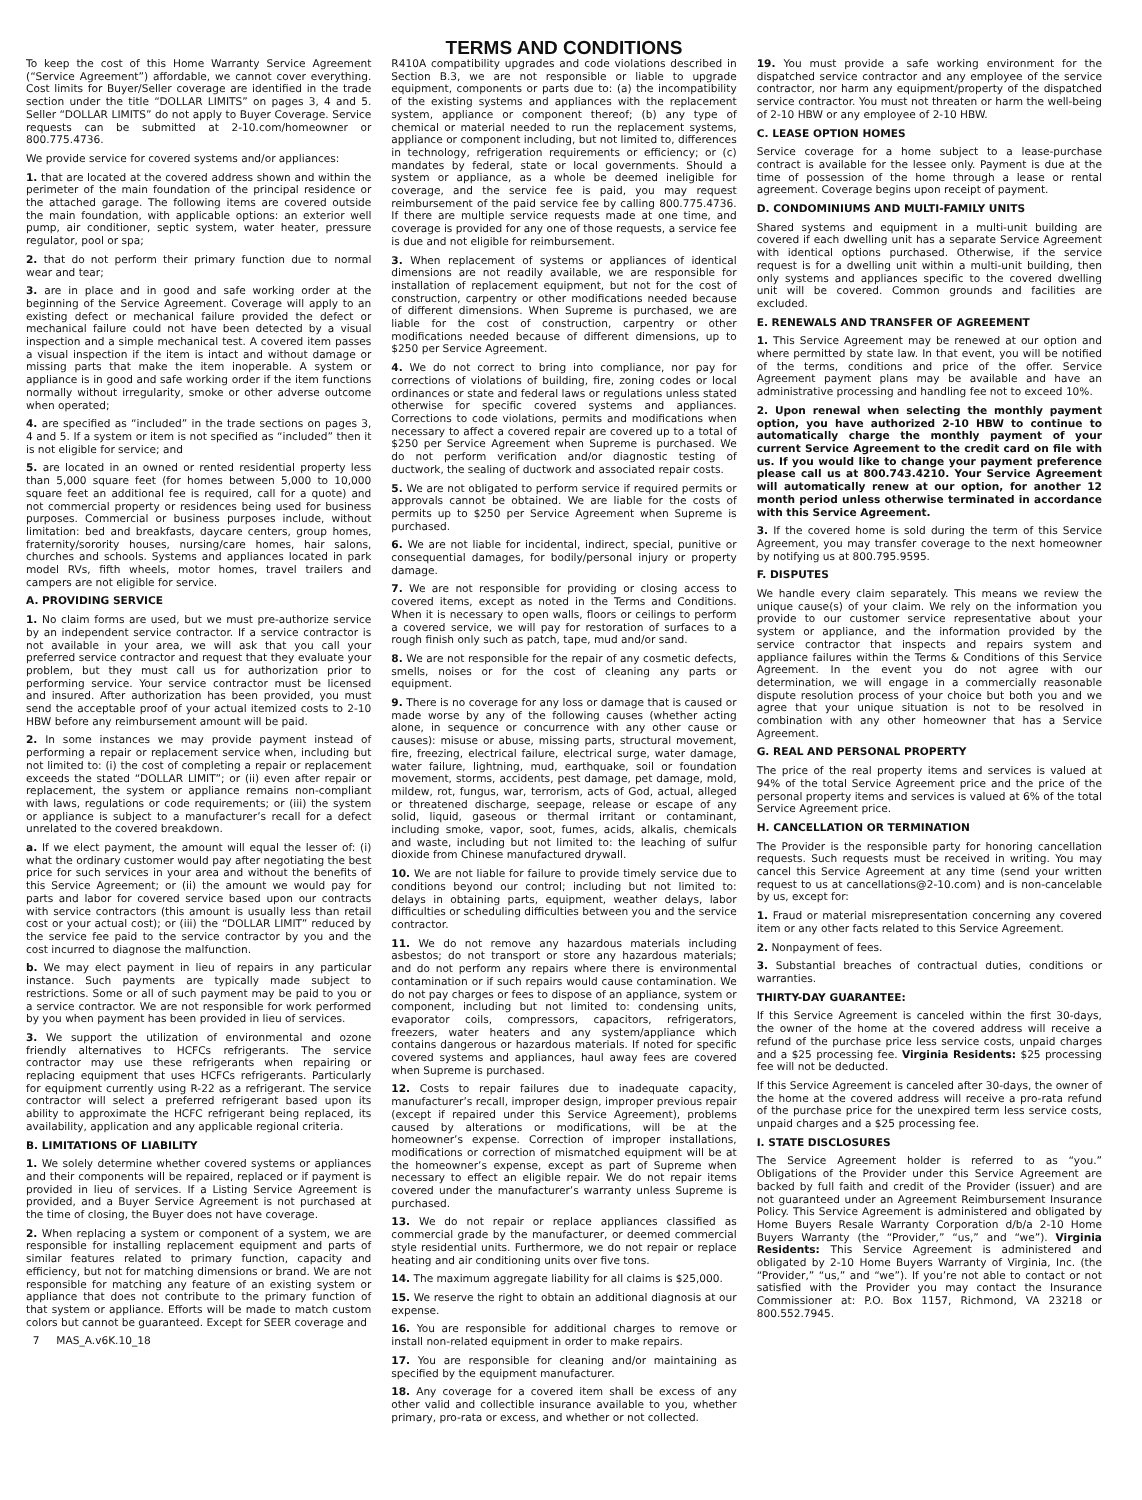TERMS AND CONDITIONS
To keep the cost of this Home Warranty Service Agreement (“Service Agreement”) affordable, we cannot cover everything. Cost limits for Buyer/Seller coverage are identified in the trade section under the title “DOLLAR LIMITS” on pages 3, 4 and 5. Seller “DOLLAR LIMITS” do not apply to Buyer Coverage. Service requests can be submitted at 2-10.com/homeowner or 800.775.4736.
We provide service for covered systems and/or appliances:
1. that are located at the covered address shown and within the perimeter of the main foundation of the principal residence or the attached garage. The following items are covered outside the main foundation, with applicable options: an exterior well pump, air conditioner, septic system, water heater, pressure regulator, pool or spa;
2. that do not perform their primary function due to normal wear and tear;
3. are in place and in good and safe working order at the beginning of the Service Agreement. Coverage will apply to an existing defect or mechanical failure provided the defect or mechanical failure could not have been detected by a visual inspection and a simple mechanical test. A covered item passes a visual inspection if the item is intact and without damage or missing parts that make the item inoperable. A system or appliance is in good and safe working order if the item functions normally without irregularity, smoke or other adverse outcome when operated;
4. are specified as “included” in the trade sections on pages 3, 4 and 5. If a system or item is not specified as “included” then it is not eligible for service; and
5. are located in an owned or rented residential property less than 5,000 square feet (for homes between 5,000 to 10,000 square feet an additional fee is required, call for a quote) and not commercial property or residences being used for business purposes. Commercial or business purposes include, without limitation: bed and breakfasts, daycare centers, group homes, fraternity/sorority houses, nursing/care homes, hair salons, churches and schools. Systems and appliances located in park model RVs, fifth wheels, motor homes, travel trailers and campers are not eligible for service.
A. PROVIDING SERVICE
1. No claim forms are used, but we must pre-authorize service by an independent service contractor. If a service contractor is not available in your area, we will ask that you call your preferred service contractor and request that they evaluate your problem, but they must call us for authorization prior to performing service. Your service contractor must be licensed and insured. After authorization has been provided, you must send the acceptable proof of your actual itemized costs to 2-10 HBW before any reimbursement amount will be paid.
2. In some instances we may provide payment instead of performing a repair or replacement service when, including but not limited to: (i) the cost of completing a repair or replacement exceeds the stated “DOLLAR LIMIT”; or (ii) even after repair or replacement, the system or appliance remains non-compliant with laws, regulations or code requirements; or (iii) the system or appliance is subject to a manufacturer’s recall for a defect unrelated to the covered breakdown.
a. If we elect payment, the amount will equal the lesser of: (i) what the ordinary customer would pay after negotiating the best price for such services in your area and without the benefits of this Service Agreement; or (ii) the amount we would pay for parts and labor for covered service based upon our contracts with service contractors (this amount is usually less than retail cost or your actual cost); or (iii) the “DOLLAR LIMIT” reduced by the service fee paid to the service contractor by you and the cost incurred to diagnose the malfunction.
b. We may elect payment in lieu of repairs in any particular instance. Such payments are typically made subject to restrictions. Some or all of such payment may be paid to you or a service contractor. We are not responsible for work performed by you when payment has been provided in lieu of services.
3. We support the utilization of environmental and ozone friendly alternatives to HCFCs refrigerants. The service contractor may use these refrigerants when repairing or replacing equipment that uses HCFCs refrigerants. Particularly for equipment currently using R-22 as a refrigerant. The service contractor will select a preferred refrigerant based upon its ability to approximate the HCFC refrigerant being replaced, its availability, application and any applicable regional criteria.
B. LIMITATIONS OF LIABILITY
1. We solely determine whether covered systems or appliances and their components will be repaired, replaced or if payment is provided in lieu of services. If a Listing Service Agreement is provided, and a Buyer Service Agreement is not purchased at the time of closing, the Buyer does not have coverage.
2. When replacing a system or component of a system, we are responsible for installing replacement equipment and parts of similar features related to primary function, capacity and efficiency, but not for matching dimensions or brand. We are not responsible for matching any feature of an existing system or appliance that does not contribute to the primary function of that system or appliance. Efforts will be made to match custom colors but cannot be guaranteed. Except for SEER coverage and
7 MAS_A.v6K.10_18
R410A compatibility upgrades and code violations described in Section B.3, we are not responsible or liable to upgrade equipment, components or parts due to: (a) the incompatibility of the existing systems and appliances with the replacement system, appliance or component thereof; (b) any type of chemical or material needed to run the replacement systems, appliance or component including, but not limited to, differences in technology, refrigeration requirements or efficiency; or (c) mandates by federal, state or local governments. Should a system or appliance, as a whole be deemed ineligible for coverage, and the service fee is paid, you may request reimbursement of the paid service fee by calling 800.775.4736. If there are multiple service requests made at one time, and coverage is provided for any one of those requests, a service fee is due and not eligible for reimbursement.
3. When replacement of systems or appliances of identical dimensions are not readily available, we are responsible for installation of replacement equipment, but not for the cost of construction, carpentry or other modifications needed because of different dimensions. When Supreme is purchased, we are liable for the cost of construction, carpentry or other modifications needed because of different dimensions, up to $250 per Service Agreement.
4. We do not correct to bring into compliance, nor pay for corrections of violations of building, fire, zoning codes or local ordinances or state and federal laws or regulations unless stated otherwise for specific covered systems and appliances. Corrections to code violations, permits and modifications when necessary to affect a covered repair are covered up to a total of $250 per Service Agreement when Supreme is purchased. We do not perform verification and/or diagnostic testing of ductwork, the sealing of ductwork and associated repair costs.
5. We are not obligated to perform service if required permits or approvals cannot be obtained. We are liable for the costs of permits up to $250 per Service Agreement when Supreme is purchased.
6. We are not liable for incidental, indirect, special, punitive or consequential damages, for bodily/personal injury or property damage.
7. We are not responsible for providing or closing access to covered items, except as noted in the Terms and Conditions. When it is necessary to open walls, floors or ceilings to perform a covered service, we will pay for restoration of surfaces to a rough finish only such as patch, tape, mud and/or sand.
8. We are not responsible for the repair of any cosmetic defects, smells, noises or for the cost of cleaning any parts or equipment.
9. There is no coverage for any loss or damage that is caused or made worse by any of the following causes (whether acting alone, in sequence or concurrence with any other cause or causes): misuse or abuse, missing parts, structural movement, fire, freezing, electrical failure, electrical surge, water damage, water failure, lightning, mud, earthquake, soil or foundation movement, storms, accidents, pest damage, pet damage, mold, mildew, rot, fungus, war, terrorism, acts of God, actual, alleged or threatened discharge, seepage, release or escape of any solid, liquid, gaseous or thermal irritant or contaminant, including smoke, vapor, soot, fumes, acids, alkalis, chemicals and waste, including but not limited to: the leaching of sulfur dioxide from Chinese manufactured drywall.
10. We are not liable for failure to provide timely service due to conditions beyond our control; including but not limited to: delays in obtaining parts, equipment, weather delays, labor difficulties or scheduling difficulties between you and the service contractor.
11. We do not remove any hazardous materials including asbestos; do not transport or store any hazardous materials; and do not perform any repairs where there is environmental contamination or if such repairs would cause contamination. We do not pay charges or fees to dispose of an appliance, system or component, including but not limited to: condensing units, evaporator coils, compressors, capacitors, refrigerators, freezers, water heaters and any system/appliance which contains dangerous or hazardous materials. If noted for specific covered systems and appliances, haul away fees are covered when Supreme is purchased.
12. Costs to repair failures due to inadequate capacity, manufacturer’s recall, improper design, improper previous repair (except if repaired under this Service Agreement), problems caused by alterations or modifications, will be at the homeowner’s expense. Correction of improper installations, modifications or correction of mismatched equipment will be at the homeowner’s expense, except as part of Supreme when necessary to effect an eligible repair. We do not repair items covered under the manufacturer’s warranty unless Supreme is purchased.
13. We do not repair or replace appliances classified as commercial grade by the manufacturer, or deemed commercial style residential units. Furthermore, we do not repair or replace heating and air conditioning units over five tons.
14. The maximum aggregate liability for all claims is $25,000.
15. We reserve the right to obtain an additional diagnosis at our expense.
16. You are responsible for additional charges to remove or install non-related equipment in order to make repairs.
17. You are responsible for cleaning and/or maintaining as specified by the equipment manufacturer.
18. Any coverage for a covered item shall be excess of any other valid and collectible insurance available to you, whether primary, pro-rata or excess, and whether or not collected.
19. You must provide a safe working environment for the dispatched service contractor and any employee of the service contractor, nor harm any equipment/property of the dispatched service contractor. You must not threaten or harm the well-being of 2-10 HBW or any employee of 2-10 HBW.
C. LEASE OPTION HOMES
Service coverage for a home subject to a lease-purchase contract is available for the lessee only. Payment is due at the time of possession of the home through a lease or rental agreement. Coverage begins upon receipt of payment.
D. CONDOMINIUMS AND MULTI-FAMILY UNITS
Shared systems and equipment in a multi-unit building are covered if each dwelling unit has a separate Service Agreement with identical options purchased. Otherwise, if the service request is for a dwelling unit within a multi-unit building, then only systems and appliances specific to the covered dwelling unit will be covered. Common grounds and facilities are excluded.
E. RENEWALS AND TRANSFER OF AGREEMENT
1. This Service Agreement may be renewed at our option and where permitted by state law. In that event, you will be notified of the terms, conditions and price of the offer. Service Agreement payment plans may be available and have an administrative processing and handling fee not to exceed 10%.
2. Upon renewal when selecting the monthly payment option, you have authorized 2-10 HBW to continue to automatically charge the monthly payment of your current Service Agreement to the credit card on file with us. If you would like to change your payment preference please call us at 800.743.4210. Your Service Agreement will automatically renew at our option, for another 12 month period unless otherwise terminated in accordance with this Service Agreement.
3. If the covered home is sold during the term of this Service Agreement, you may transfer coverage to the next homeowner by notifying us at 800.795.9595.
F. DISPUTES
We handle every claim separately. This means we review the unique cause(s) of your claim. We rely on the information you provide to our customer service representative about your system or appliance, and the information provided by the service contractor that inspects and repairs system and appliance failures within the Terms & Conditions of this Service Agreement. In the event you do not agree with our determination, we will engage in a commercially reasonable dispute resolution process of your choice but both you and we agree that your unique situation is not to be resolved in combination with any other homeowner that has a Service Agreement.
G. REAL AND PERSONAL PROPERTY
The price of the real property items and services is valued at 94% of the total Service Agreement price and the price of the personal property items and services is valued at 6% of the total Service Agreement price.
H. CANCELLATION OR TERMINATION
The Provider is the responsible party for honoring cancellation requests. Such requests must be received in writing. You may cancel this Service Agreement at any time (send your written request to us at cancellations@2-10.com) and is non-cancelable by us, except for:
1. Fraud or material misrepresentation concerning any covered item or any other facts related to this Service Agreement.
2. Nonpayment of fees.
3. Substantial breaches of contractual duties, conditions or warranties.
THIRTY-DAY GUARANTEE:
If this Service Agreement is canceled within the first 30-days, the owner of the home at the covered address will receive a refund of the purchase price less service costs, unpaid charges and a $25 processing fee. Virginia Residents: $25 processing fee will not be deducted.
If this Service Agreement is canceled after 30-days, the owner of the home at the covered address will receive a pro-rata refund of the purchase price for the unexpired term less service costs, unpaid charges and a $25 processing fee.
I. STATE DISCLOSURES
The Service Agreement holder is referred to as “you.” Obligations of the Provider under this Service Agreement are backed by full faith and credit of the Provider (issuer) and are not guaranteed under an Agreement Reimbursement Insurance Policy. This Service Agreement is administered and obligated by Home Buyers Resale Warranty Corporation d/b/a 2-10 Home Buyers Warranty (the “Provider,” “us,” and “we”). Virginia Residents: This Service Agreement is administered and obligated by 2-10 Home Buyers Warranty of Virginia, Inc. (the “Provider,” “us,” and “we”). If you’re not able to contact or not satisfied with the Provider you may contact the Insurance Commissioner at: P.O. Box 1157, Richmond, VA 23218 or 800.552.7945.